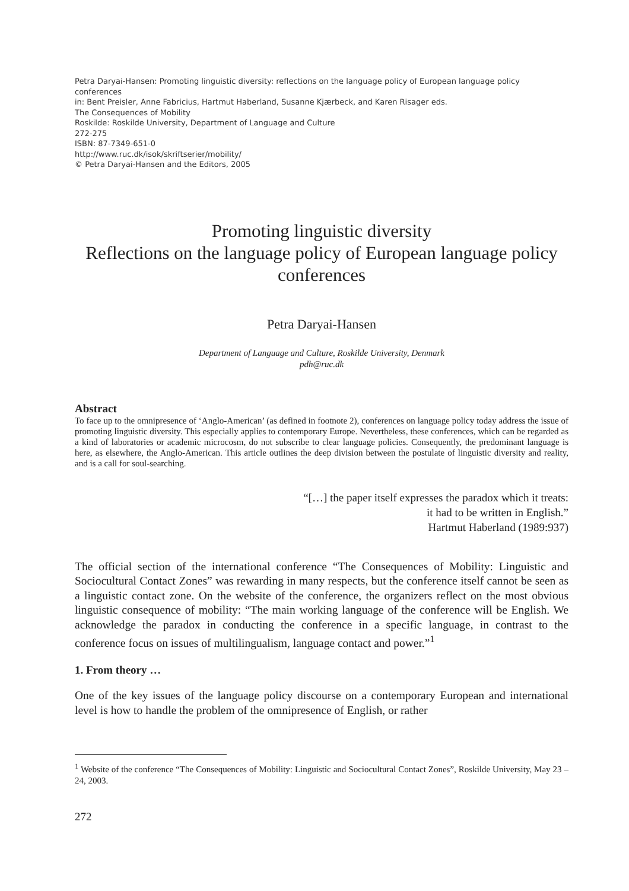Petra Daryai-Hansen: Promoting linguistic diversity: reflections on the language policy of European language policy conferences
in: Bent Preisler, Anne Fabricius, Hartmut Haberland, Susanne Kjærbeck, and Karen Risager eds.
The Consequences of Mobility
Roskilde: Roskilde University, Department of Language and Culture
272-275
ISBN: 87-7349-651-0
http://www.ruc.dk/isok/skriftserier/mobility/
© Petra Daryai-Hansen and the Editors, 2005
Promoting linguistic diversity
Reflections on the language policy of European language policy conferences
Petra Daryai-Hansen
Department of Language and Culture, Roskilde University, Denmark
pdh@ruc.dk
Abstract
To face up to the omnipresence of ‘Anglo-American’ (as defined in footnote 2), conferences on language policy today address the issue of promoting linguistic diversity. This especially applies to contemporary Europe. Nevertheless, these conferences, which can be regarded as a kind of laboratories or academic microcosm, do not subscribe to clear language policies. Consequently, the predominant language is here, as elsewhere, the Anglo-American. This article outlines the deep division between the postulate of linguistic diversity and reality, and is a call for soul-searching.
“[…] the paper itself expresses the paradox which it treats:
it had to be written in English.”
Hartmut Haberland (1989:937)
The official section of the international conference “The Consequences of Mobility: Linguistic and Sociocultural Contact Zones” was rewarding in many respects, but the conference itself cannot be seen as a linguistic contact zone. On the website of the conference, the organizers reflect on the most obvious linguistic consequence of mobility: “The main working language of the conference will be English. We acknowledge the paradox in conducting the conference in a specific language, in contrast to the conference focus on issues of multilingualism, language contact and power.”<sup>1</sup>
1. From theory …
One of the key issues of the language policy discourse on a contemporary European and international level is how to handle the problem of the omnipresence of English, or rather
<sup>1</sup> Website of the conference “The Consequences of Mobility: Linguistic and Sociocultural Contact Zones”, Roskilde University, May 23 – 24, 2003.
272